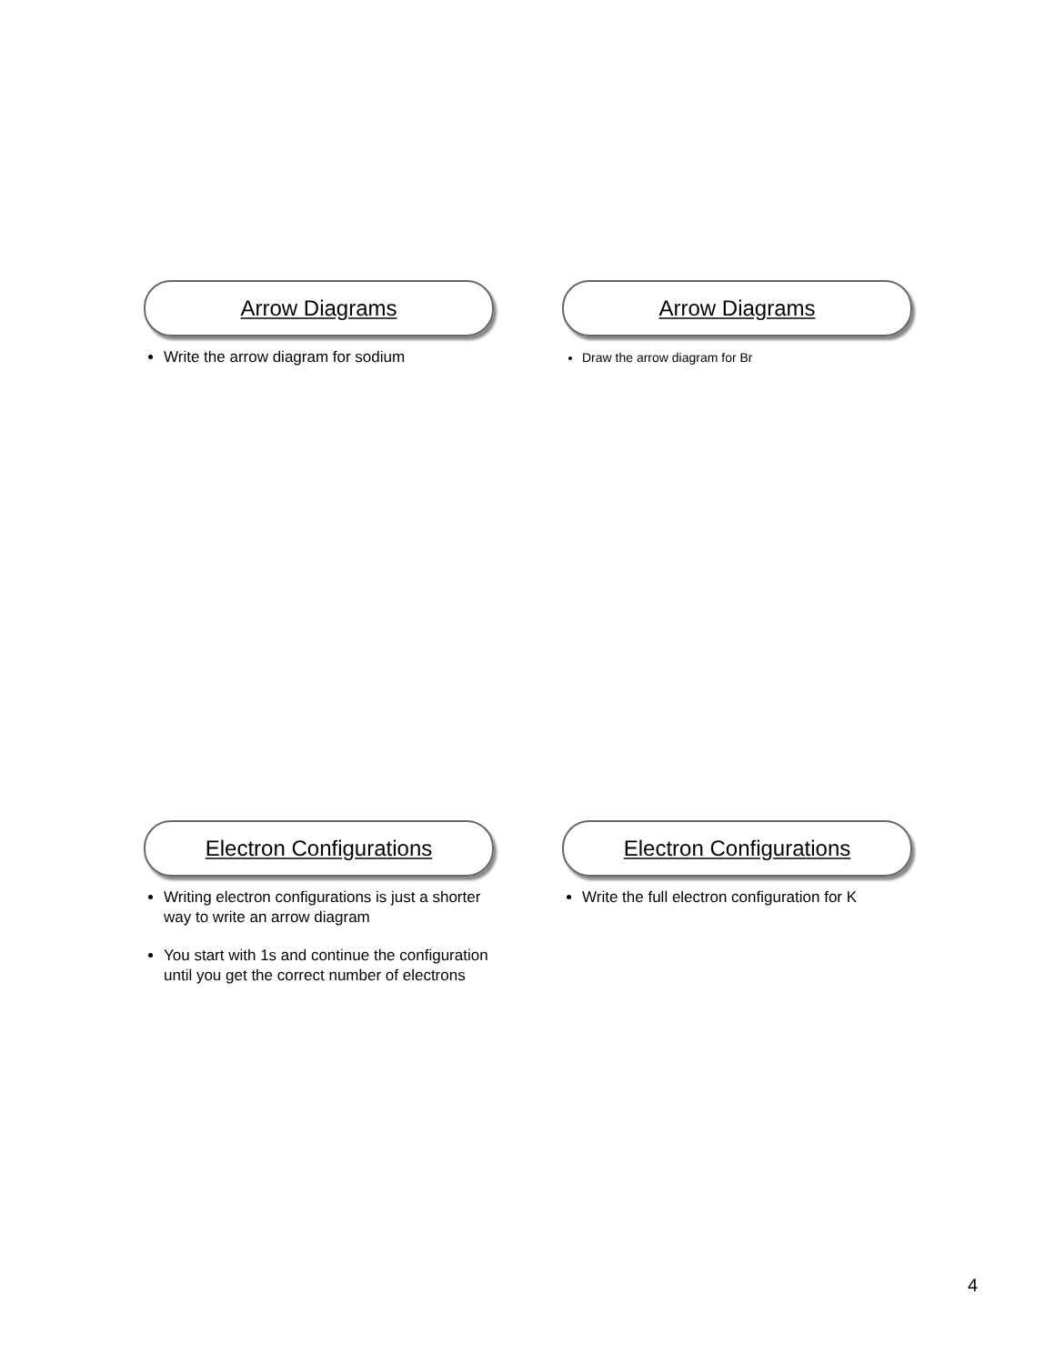Arrow Diagrams
Write the arrow diagram for sodium
Arrow Diagrams
Draw the arrow diagram for Br
Electron Configurations
Writing electron configurations is just a shorter way to write an arrow diagram
You start with 1s and continue the configuration until you get the correct number of electrons
Electron Configurations
Write the full electron configuration for K
4